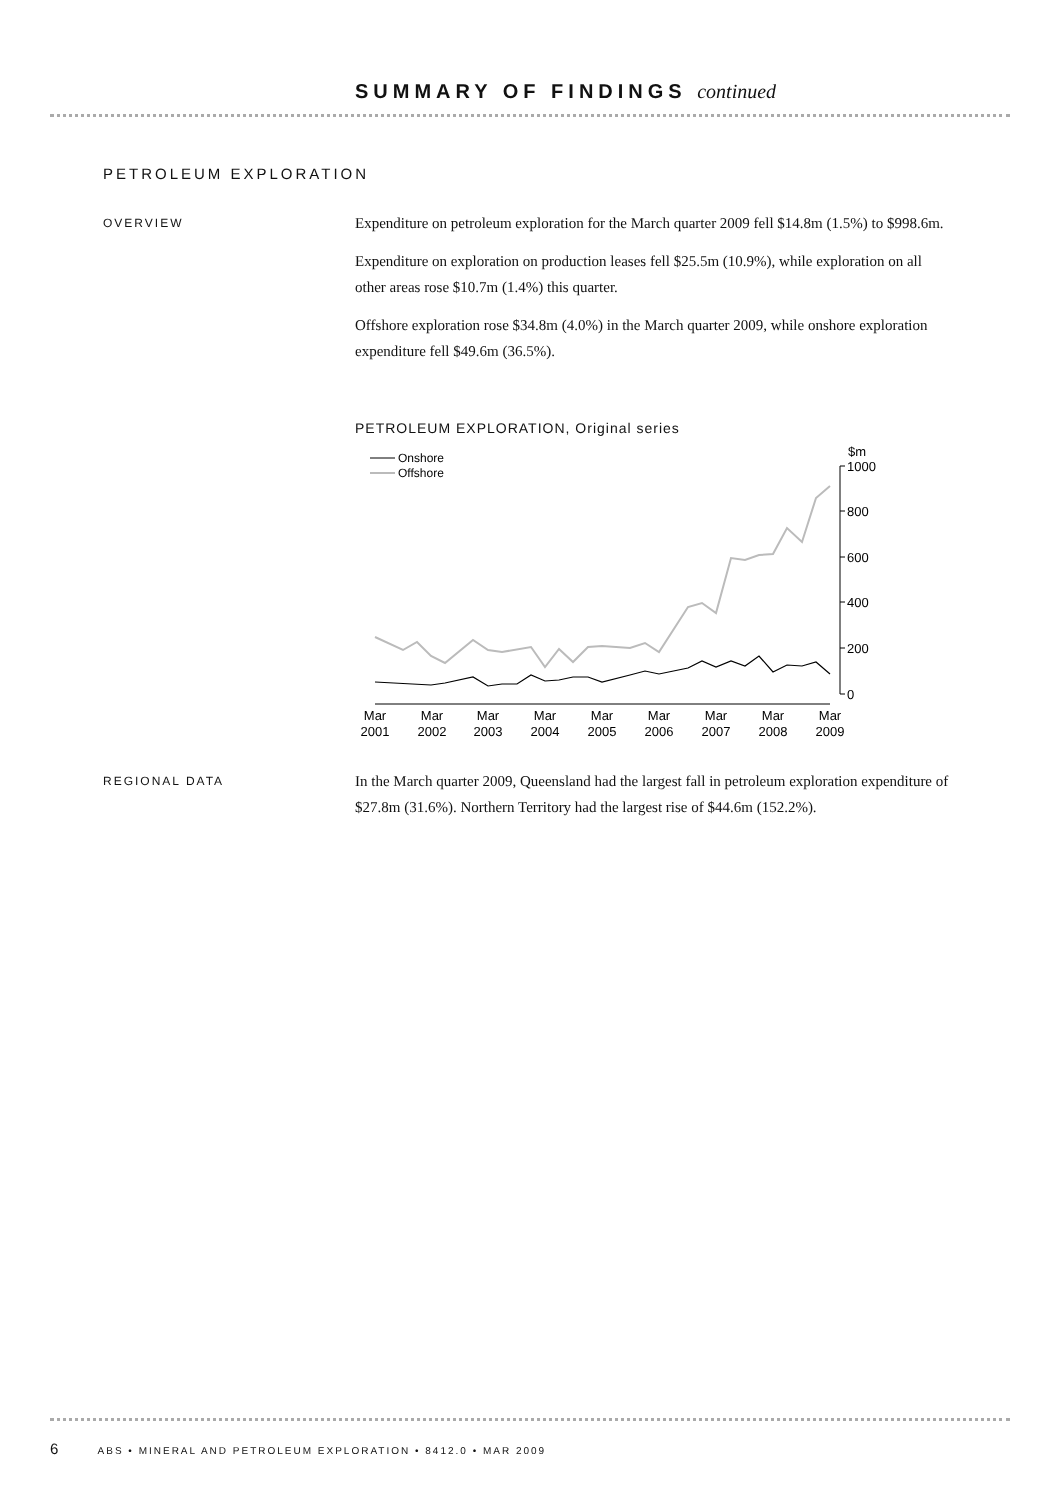SUMMARY OF FINDINGS continued
PETROLEUM EXPLORATION
OVERVIEW
Expenditure on petroleum exploration for the March quarter 2009 fell $14.8m (1.5%) to $998.6m.
Expenditure on exploration on production leases fell $25.5m (10.9%), while exploration on all other areas rose $10.7m (1.4%) this quarter.
Offshore exploration rose $34.8m (4.0%) in the March quarter 2009, while onshore exploration expenditure fell $49.6m (36.5%).
PETROLEUM EXPLORATION, Original series
Onshore
Offshore
$m
1000
800
600
400
200
0
Mar
2001
Mar
2002
Mar
2003
Mar
2004
Mar
2005
Mar
2006
Mar
2007
Mar
2008
Mar
2009
REGIONAL DATA
In the March quarter 2009, Queensland had the largest fall in petroleum exploration expenditure of $27.8m (31.6%). Northern Territory had the largest rise of $44.6m (152.2%).
6 ABS • MINERAL AND PETROLEUM EXPLORATION • 8412.0 • MAR 2009